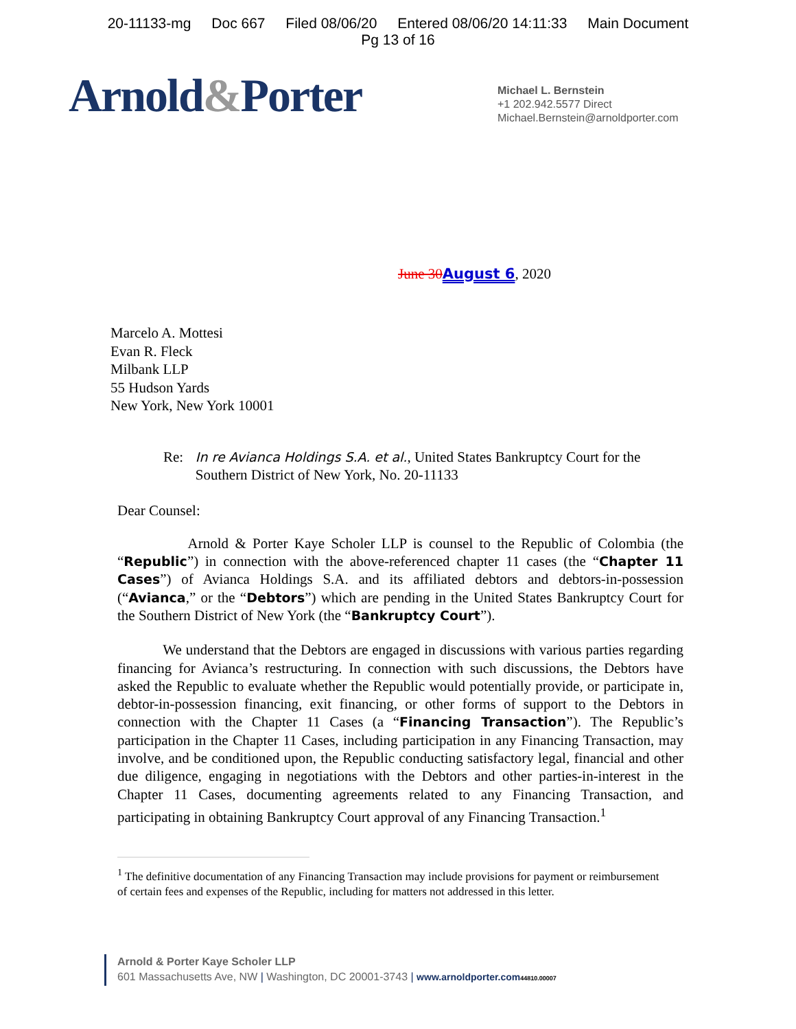20-11133-mg Doc 667 Filed 08/06/20 Entered 08/06/20 14:11:33 Main Document
Pg 13 of 16
Arnold&Porter
Michael L. Bernstein
+1 202.942.5577 Direct
Michael.Bernstein@arnoldporter.com
June 30 August 6, 2020
Marcelo A. Mottesi
Evan R. Fleck
Milbank LLP
55 Hudson Yards
New York, New York 10001
Re: In re Avianca Holdings S.A. et al., United States Bankruptcy Court for the Southern District of New York, No. 20-11133
Dear Counsel:
Arnold & Porter Kaye Scholer LLP is counsel to the Republic of Colombia (the “Republic”) in connection with the above-referenced chapter 11 cases (the “Chapter 11 Cases”) of Avianca Holdings S.A. and its affiliated debtors and debtors-in-possession (“Avianca,” or the “Debtors”) which are pending in the United States Bankruptcy Court for the Southern District of New York (the “Bankruptcy Court”).
We understand that the Debtors are engaged in discussions with various parties regarding financing for Avianca’s restructuring. In connection with such discussions, the Debtors have asked the Republic to evaluate whether the Republic would potentially provide, or participate in, debtor-in-possession financing, exit financing, or other forms of support to the Debtors in connection with the Chapter 11 Cases (a “Financing Transaction”). The Republic’s participation in the Chapter 11 Cases, including participation in any Financing Transaction, may involve, and be conditioned upon, the Republic conducting satisfactory legal, financial and other due diligence, engaging in negotiations with the Debtors and other parties-in-interest in the Chapter 11 Cases, documenting agreements related to any Financing Transaction, and participating in obtaining Bankruptcy Court approval of any Financing Transaction.<sup>1</sup>
<sup>1</sup> The definitive documentation of any Financing Transaction may include provisions for payment or reimbursement of certain fees and expenses of the Republic, including for matters not addressed in this letter.
Arnold & Porter Kaye Scholer LLP
601 Massachusetts Ave, NW | Washington, DC 20001-3743 | www.arnoldporter.com 44810.00007